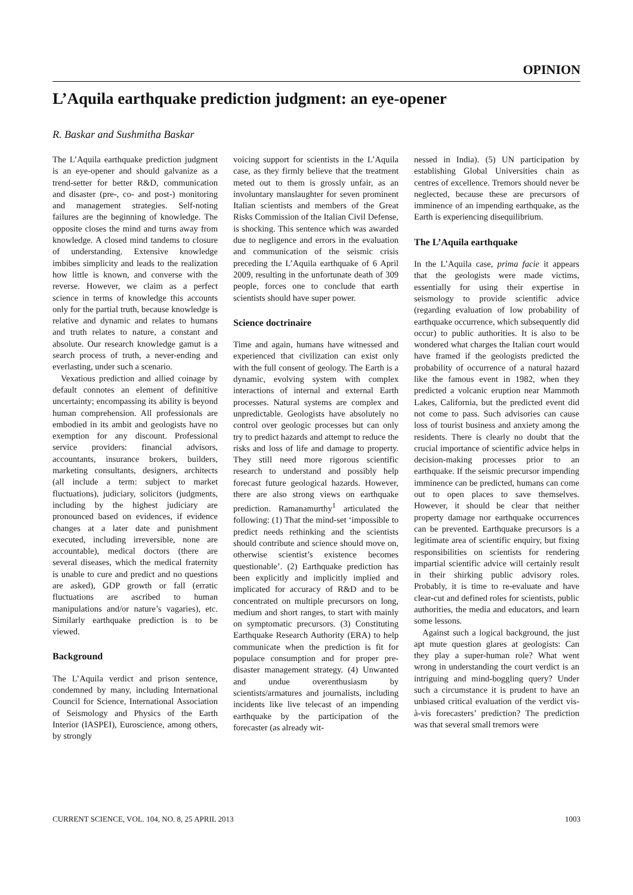OPINION
L’Aquila earthquake prediction judgment: an eye-opener
R. Baskar and Sushmitha Baskar
The L’Aquila earthquake prediction judgment is an eye-opener and should galvanize as a trend-setter for better R&D, communication and disaster (pre-, co- and post-) monitoring and management strategies. Self-noting failures are the beginning of knowledge. The opposite closes the mind and turns away from knowledge. A closed mind tandems to closure of understanding. Extensive knowledge imbibes simplicity and leads to the realization how little is known, and converse with the reverse. However, we claim as a perfect science in terms of knowledge this accounts only for the partial truth, because knowledge is relative and dynamic and relates to humans and truth relates to nature, a constant and absolute. Our research knowledge gamut is a search process of truth, a never-ending and everlasting, under such a scenario.
Vexatious prediction and allied coinage by default connotes an element of definitive uncertainty; encompassing its ability is beyond human comprehension. All professionals are embodied in its ambit and geologists have no exemption for any discount. Professional service providers: financial advisors, accountants, insurance brokers, builders, marketing consultants, designers, architects (all include a term: subject to market fluctuations), judiciary, solicitors (judgments, including by the highest judiciary are pronounced based on evidences, if evidence changes at a later date and punishment executed, including irreversible, none are accountable), medical doctors (there are several diseases, which the medical fraternity is unable to cure and predict and no questions are asked), GDP growth or fall (erratic fluctuations are ascribed to human manipulations and/or nature’s vagaries), etc. Similarly earthquake prediction is to be viewed.
Background
The L’Aquila verdict and prison sentence, condemned by many, including International Council for Science, International Association of Seismology and Physics of the Earth Interior (IASPEI), Euroscience, among others, by strongly
voicing support for scientists in the L’Aquila case, as they firmly believe that the treatment meted out to them is grossly unfair, as an involuntary manslaughter for seven prominent Italian scientists and members of the Great Risks Commission of the Italian Civil Defense, is shocking. This sentence which was awarded due to negligence and errors in the evaluation and communication of the seismic crisis preceding the L’Aquila earthquake of 6 April 2009, resulting in the unfortunate death of 309 people, forces one to conclude that earth scientists should have super power.
Science doctrinaire
Time and again, humans have witnessed and experienced that civilization can exist only with the full consent of geology. The Earth is a dynamic, evolving system with complex interactions of internal and external Earth processes. Natural systems are complex and unpredictable. Geologists have absolutely no control over geologic processes but can only try to predict hazards and attempt to reduce the risks and loss of life and damage to property. They still need more rigorous scientific research to understand and possibly help forecast future geological hazards. However, there are also strong views on earthquake prediction. Ramanamurthy<sup>1</sup> articulated the following: (1) That the mind-set ‘impossible to predict needs rethinking and the scientists should contribute and science should move on, otherwise scientist’s existence becomes questionable’. (2) Earthquake prediction has been explicitly and implicitly implied and implicated for accuracy of R&D and to be concentrated on multiple precursors on long, medium and short ranges, to start with mainly on symptomatic precursors. (3) Constituting Earthquake Research Authority (ERA) to help communicate when the prediction is fit for populace consumption and for proper pre-disaster management strategy. (4) Unwanted and undue overenthusiasm by scientists/armatures and journalists, including incidents like live telecast of an impending earthquake by the participation of the forecaster (as already wit-
nessed in India). (5) UN participation by establishing Global Universities chain as centres of excellence. Tremors should never be neglected, because these are precursors of imminence of an impending earthquake, as the Earth is experiencing disequilibrium.
The L’Aquila earthquake
In the L’Aquila case, prima facie it appears that the geologists were made victims, essentially for using their expertise in seismology to provide scientific advice (regarding evaluation of low probability of earthquake occurrence, which subsequently did occur) to public authorities. It is also to be wondered what charges the Italian court would have framed if the geologists predicted the probability of occurrence of a natural hazard like the famous event in 1982, when they predicted a volcanic eruption near Mammoth Lakes, California, but the predicted event did not come to pass. Such advisories can cause loss of tourist business and anxiety among the residents. There is clearly no doubt that the crucial importance of scientific advice helps in decision-making processes prior to an earthquake. If the seismic precursor impending imminence can be predicted, humans can come out to open places to save themselves. However, it should be clear that neither property damage nor earthquake occurrences can be prevented. Earthquake precursors is a legitimate area of scientific enquiry, but fixing responsibilities on scientists for rendering impartial scientific advice will certainly result in their shirking public advisory roles. Probably, it is time to re-evaluate and have clear-cut and defined roles for scientists, public authorities, the media and educators, and learn some lessons.
Against such a logical background, the just apt mute question glares at geologists: Can they play a super-human role? What went wrong in understanding the court verdict is an intriguing and mind-boggling query? Under such a circumstance it is prudent to have an unbiased critical evaluation of the verdict vis-à-vis forecasters’ prediction? The prediction was that several small tremors were
CURRENT SCIENCE, VOL. 104, NO. 8, 25 APRIL 2013 1003